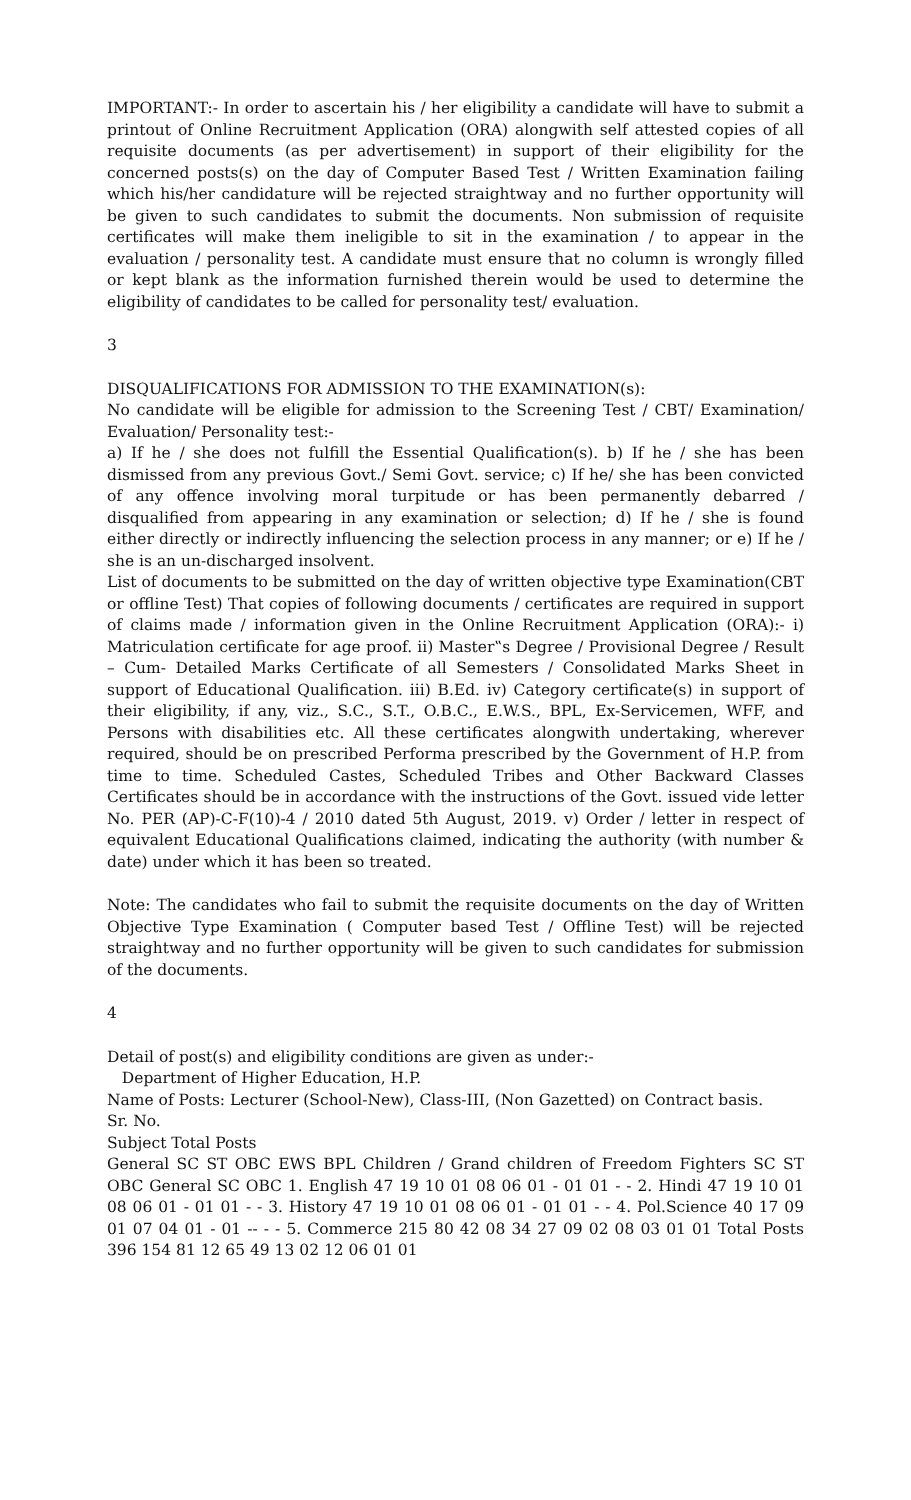IMPORTANT:- In order to ascertain his / her eligibility a candidate will have to submit a printout of Online Recruitment Application (ORA) alongwith self attested copies of all requisite documents (as per advertisement) in support of their eligibility for the concerned posts(s) on the day of Computer Based Test / Written Examination failing which his/her candidature will be rejected straightway and no further opportunity will be given to such candidates to submit the documents. Non submission of requisite certificates will make them ineligible to sit in the examination / to appear in the evaluation / personality test. A candidate must ensure that no column is wrongly filled or kept blank as the information furnished therein would be used to determine the eligibility of candidates to be called for personality test/ evaluation.
3
DISQUALIFICATIONS FOR ADMISSION TO THE EXAMINATION(s):
No candidate will be eligible for admission to the Screening Test / CBT/ Examination/ Evaluation/ Personality test:-
a) If he / she does not fulfill the Essential Qualification(s). b) If he / she has been dismissed from any previous Govt./ Semi Govt. service; c) If he/ she has been convicted of any offence involving moral turpitude or has been permanently debarred / disqualified from appearing in any examination or selection; d) If he / she is found either directly or indirectly influencing the selection process in any manner; or e) If he / she is an un-discharged insolvent.
List of documents to be submitted on the day of written objective type Examination(CBT or offline Test) That copies of following documents / certificates are required in support of claims made / information given in the Online Recruitment Application (ORA):- i) Matriculation certificate for age proof. ii) Master‟s Degree / Provisional Degree / Result – Cum- Detailed Marks Certificate of all Semesters / Consolidated Marks Sheet in support of Educational Qualification. iii) B.Ed. iv) Category certificate(s) in support of their eligibility, if any, viz., S.C., S.T., O.B.C., E.W.S., BPL, Ex-Servicemen, WFF, and Persons with disabilities etc. All these certificates alongwith undertaking, wherever required, should be on prescribed Performa prescribed by the Government of H.P. from time to time. Scheduled Castes, Scheduled Tribes and Other Backward Classes Certificates should be in accordance with the instructions of the Govt. issued vide letter No. PER (AP)-C-F(10)-4 / 2010 dated 5th August, 2019. v) Order / letter in respect of equivalent Educational Qualifications claimed, indicating the authority (with number & date) under which it has been so treated.
Note: The candidates who fail to submit the requisite documents on the day of Written Objective Type Examination ( Computer based Test / Offline Test) will be rejected straightway and no further opportunity will be given to such candidates for submission of the documents.
4
Detail of post(s) and eligibility conditions are given as under:-
Department of Higher Education, H.P.
Name of Posts: Lecturer (School-New), Class-III, (Non Gazetted) on Contract basis.
Sr. No.
Subject Total Posts
General SC ST OBC EWS BPL Children / Grand children of Freedom Fighters SC ST OBC General SC OBC 1. English 47 19 10 01 08 06 01 - 01 01 - - 2. Hindi 47 19 10 01 08 06 01 - 01 01 - - 3. History 47 19 10 01 08 06 01 - 01 01 - - 4. Pol.Science 40 17 09 01 07 04 01 - 01 -- - - 5. Commerce 215 80 42 08 34 27 09 02 08 03 01 01 Total Posts 396 154 81 12 65 49 13 02 12 06 01 01